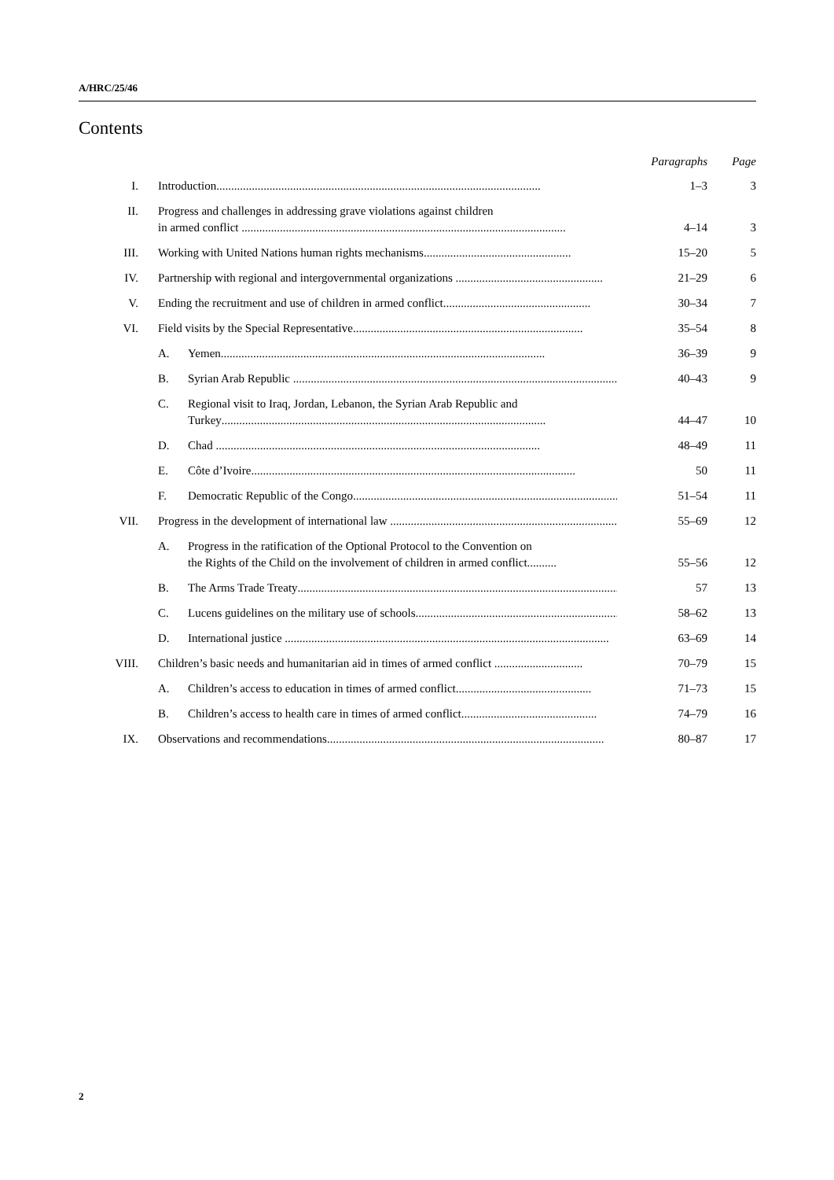A/HRC/25/46
Contents
| | | | Paragraphs | Page |
| --- | --- | --- | --- | --- |
| I. | Introduction .............................................................................................................. | | 1–3 | 3 |
| II. | Progress and challenges in addressing grave violations against children in armed conflict .............................................................................................................. | | 4–14 | 3 |
| III. | Working with United Nations human rights mechanisms .................................................. | | 15–20 | 5 |
| IV. | Partnership with regional and intergovernmental organizations .................................................. | | 21–29 | 6 |
| V. | Ending the recruitment and use of children in armed conflict .................................................. | | 30–34 | 7 |
| VI. | Field visits by the Special Representative .............................................................................. | | 35–54 | 8 |
| | A. | Yemen .............................................................................................................. | 36–39 | 9 |
| | B. | Syrian Arab Republic .............................................................................................................. | 40–43 | 9 |
| | C. | Regional visit to Iraq, Jordan, Lebanon, the Syrian Arab Republic and Turkey .............................................................................................................. | 44–47 | 10 |
| | D. | Chad .............................................................................................................. | 48–49 | 11 |
| | E. | Côte d’Ivoire .............................................................................................................. | 50 | 11 |
| | F. | Democratic Republic of the Congo .............................................................................................................. | 51–54 | 11 |
| VII. | Progress in the development of international law .............................................................................. | | 55–69 | 12 |
| | A. | Progress in the ratification of the Optional Protocol to the Convention on the Rights of the Child on the involvement of children in armed conflict .......... | 55–56 | 12 |
| | B. | The Arms Trade Treaty .............................................................................................................. | 57 | 13 |
| | C. | Lucens guidelines on the military use of schools .............................................................................. | 58–62 | 13 |
| | D. | International justice .............................................................................................................. | 63–69 | 14 |
| VIII. | Children’s basic needs and humanitarian aid in times of armed conflict .............................. | | 70–79 | 15 |
| | A. | Children’s access to education in times of armed conflict .............................................. | 71–73 | 15 |
| | B. | Children’s access to health care in times of armed conflict .............................................. | 74–79 | 16 |
| IX. | Observations and recommendations .............................................................................................. | | 80–87 | 17 |
2